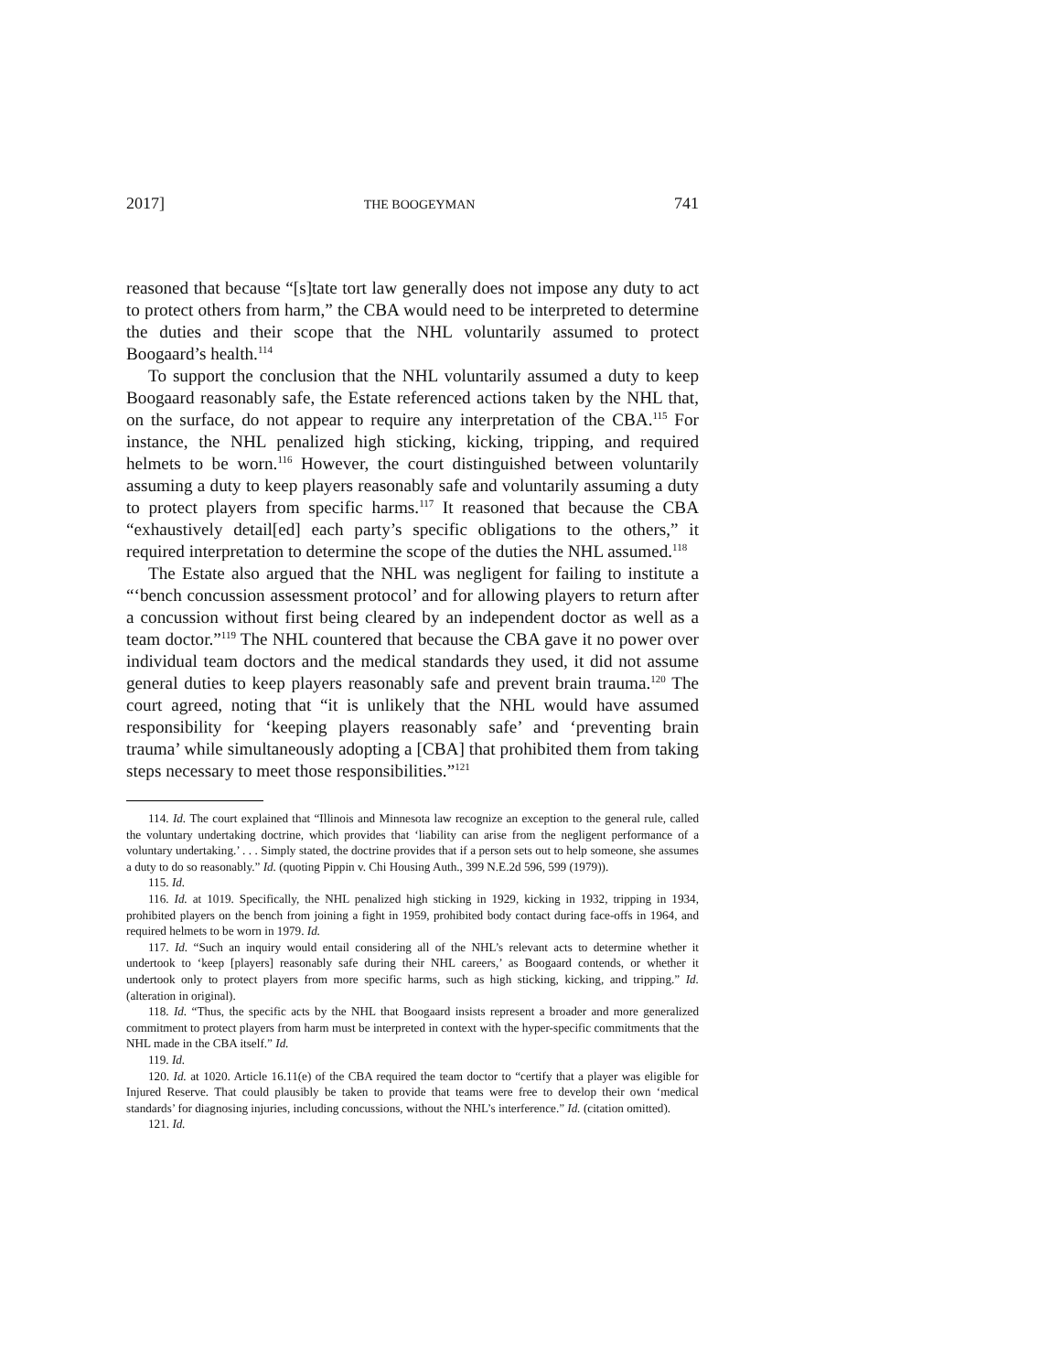2017] THE BOOGEYMAN 741
reasoned that because “[s]tate tort law generally does not impose any duty to act to protect others from harm,” the CBA would need to be interpreted to determine the duties and their scope that the NHL voluntarily assumed to protect Boogaard’s health.<sup>114</sup>
To support the conclusion that the NHL voluntarily assumed a duty to keep Boogaard reasonably safe, the Estate referenced actions taken by the NHL that, on the surface, do not appear to require any interpretation of the CBA.<sup>115</sup> For instance, the NHL penalized high sticking, kicking, tripping, and required helmets to be worn.<sup>116</sup> However, the court distinguished between voluntarily assuming a duty to keep players reasonably safe and voluntarily assuming a duty to protect players from specific harms.<sup>117</sup> It reasoned that because the CBA “exhaustively detail[ed] each party’s specific obligations to the others,” it required interpretation to determine the scope of the duties the NHL assumed.<sup>118</sup>
The Estate also argued that the NHL was negligent for failing to institute a “‘bench concussion assessment protocol’ and for allowing players to return after a concussion without first being cleared by an independent doctor as well as a team doctor.”<sup>119</sup> The NHL countered that because the CBA gave it no power over individual team doctors and the medical standards they used, it did not assume general duties to keep players reasonably safe and prevent brain trauma.<sup>120</sup> The court agreed, noting that “it is unlikely that the NHL would have assumed responsibility for ‘keeping players reasonably safe’ and ‘preventing brain trauma’ while simultaneously adopting a [CBA] that prohibited them from taking steps necessary to meet those responsibilities.”<sup>121</sup>
114. Id. The court explained that “Illinois and Minnesota law recognize an exception to the general rule, called the voluntary undertaking doctrine, which provides that ‘liability can arise from the negligent performance of a voluntary undertaking.’ . . . Simply stated, the doctrine provides that if a person sets out to help someone, she assumes a duty to do so reasonably.” Id. (quoting Pippin v. Chi Housing Auth., 399 N.E.2d 596, 599 (1979)).
115. Id.
116. Id. at 1019. Specifically, the NHL penalized high sticking in 1929, kicking in 1932, tripping in 1934, prohibited players on the bench from joining a fight in 1959, prohibited body contact during face-offs in 1964, and required helmets to be worn in 1979. Id.
117. Id. “Such an inquiry would entail considering all of the NHL’s relevant acts to determine whether it undertook to ‘keep [players] reasonably safe during their NHL careers,’ as Boogaard contends, or whether it undertook only to protect players from more specific harms, such as high sticking, kicking, and tripping.” Id. (alteration in original).
118. Id. “Thus, the specific acts by the NHL that Boogaard insists represent a broader and more generalized commitment to protect players from harm must be interpreted in context with the hyper-specific commitments that the NHL made in the CBA itself.” Id.
119. Id.
120. Id. at 1020. Article 16.11(e) of the CBA required the team doctor to “certify that a player was eligible for Injured Reserve. That could plausibly be taken to provide that teams were free to develop their own ‘medical standards’ for diagnosing injuries, including concussions, without the NHL’s interference.” Id. (citation omitted).
121. Id.